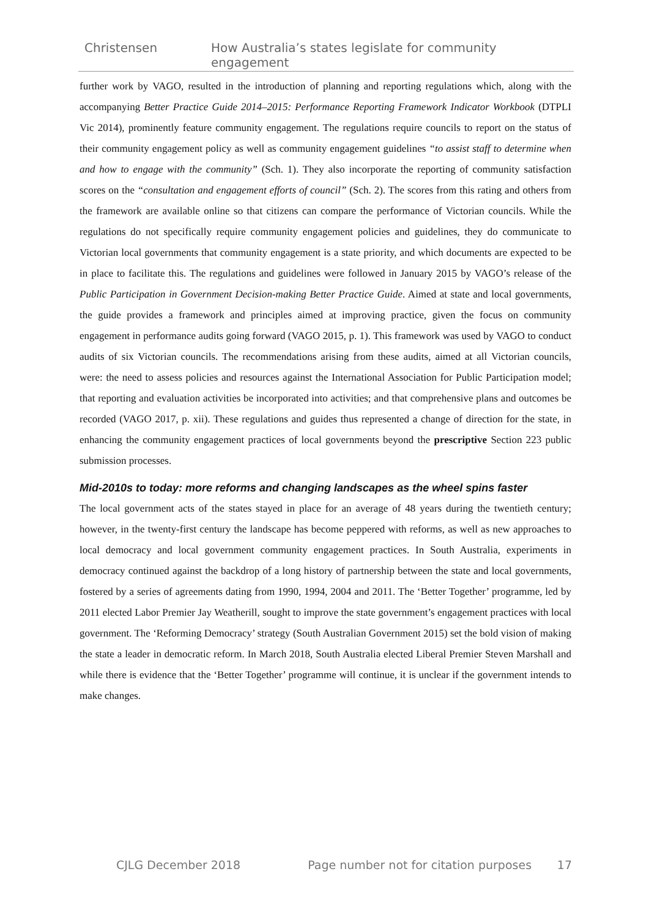Christensen How Australia’s states legislate for community engagement
further work by VAGO, resulted in the introduction of planning and reporting regulations which, along with the accompanying Better Practice Guide 2014–2015: Performance Reporting Framework Indicator Workbook (DTPLI Vic 2014), prominently feature community engagement. The regulations require councils to report on the status of their community engagement policy as well as community engagement guidelines “to assist staff to determine when and how to engage with the community” (Sch. 1). They also incorporate the reporting of community satisfaction scores on the “consultation and engagement efforts of council” (Sch. 2). The scores from this rating and others from the framework are available online so that citizens can compare the performance of Victorian councils. While the regulations do not specifically require community engagement policies and guidelines, they do communicate to Victorian local governments that community engagement is a state priority, and which documents are expected to be in place to facilitate this. The regulations and guidelines were followed in January 2015 by VAGO’s release of the Public Participation in Government Decision-making Better Practice Guide. Aimed at state and local governments, the guide provides a framework and principles aimed at improving practice, given the focus on community engagement in performance audits going forward (VAGO 2015, p. 1). This framework was used by VAGO to conduct audits of six Victorian councils. The recommendations arising from these audits, aimed at all Victorian councils, were: the need to assess policies and resources against the International Association for Public Participation model; that reporting and evaluation activities be incorporated into activities; and that comprehensive plans and outcomes be recorded (VAGO 2017, p. xii). These regulations and guides thus represented a change of direction for the state, in enhancing the community engagement practices of local governments beyond the prescriptive Section 223 public submission processes.
Mid-2010s to today: more reforms and changing landscapes as the wheel spins faster
The local government acts of the states stayed in place for an average of 48 years during the twentieth century; however, in the twenty-first century the landscape has become peppered with reforms, as well as new approaches to local democracy and local government community engagement practices. In South Australia, experiments in democracy continued against the backdrop of a long history of partnership between the state and local governments, fostered by a series of agreements dating from 1990, 1994, 2004 and 2011. The ‘Better Together’ programme, led by 2011 elected Labor Premier Jay Weatherill, sought to improve the state government’s engagement practices with local government. The ‘Reforming Democracy’ strategy (South Australian Government 2015) set the bold vision of making the state a leader in democratic reform. In March 2018, South Australia elected Liberal Premier Steven Marshall and while there is evidence that the ‘Better Together’ programme will continue, it is unclear if the government intends to make changes.
CJLG December 2018 Page number not for citation purposes 17